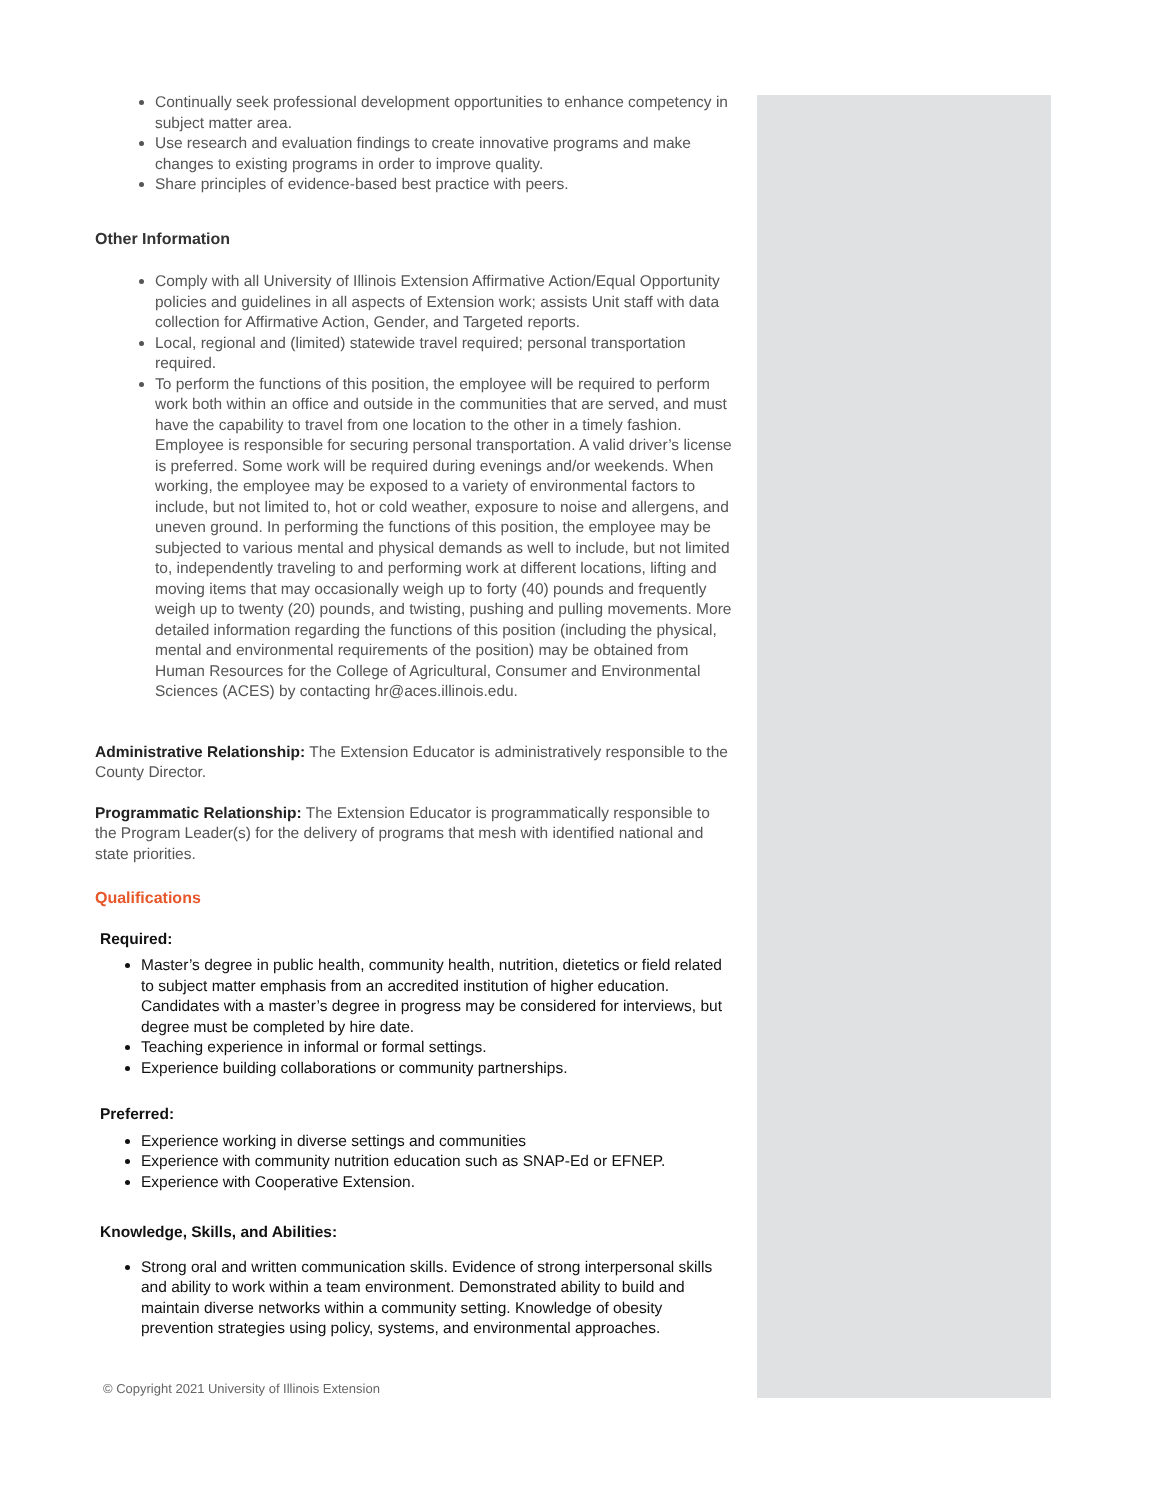Continually seek professional development opportunities to enhance competency in subject matter area.
Use research and evaluation findings to create innovative programs and make changes to existing programs in order to improve quality.
Share principles of evidence-based best practice with peers.
Other Information
Comply with all University of Illinois Extension Affirmative Action/Equal Opportunity policies and guidelines in all aspects of Extension work; assists Unit staff with data collection for Affirmative Action, Gender, and Targeted reports.
Local, regional and (limited) statewide travel required; personal transportation required.
To perform the functions of this position, the employee will be required to perform work both within an office and outside in the communities that are served, and must have the capability to travel from one location to the other in a timely fashion. Employee is responsible for securing personal transportation. A valid driver’s license is preferred. Some work will be required during evenings and/or weekends. When working, the employee may be exposed to a variety of environmental factors to include, but not limited to, hot or cold weather, exposure to noise and allergens, and uneven ground. In performing the functions of this position, the employee may be subjected to various mental and physical demands as well to include, but not limited to, independently traveling to and performing work at different locations, lifting and moving items that may occasionally weigh up to forty (40) pounds and frequently weigh up to twenty (20) pounds, and twisting, pushing and pulling movements. More detailed information regarding the functions of this position (including the physical, mental and environmental requirements of the position) may be obtained from Human Resources for the College of Agricultural, Consumer and Environmental Sciences (ACES) by contacting hr@aces.illinois.edu.
Administrative Relationship: The Extension Educator is administratively responsible to the County Director.
Programmatic Relationship: The Extension Educator is programmatically responsible to the Program Leader(s) for the delivery of programs that mesh with identified national and state priorities.
Qualifications
Required:
Master’s degree in public health, community health, nutrition, dietetics or field related to subject matter emphasis from an accredited institution of higher education. Candidates with a master’s degree in progress may be considered for interviews, but degree must be completed by hire date.
Teaching experience in informal or formal settings.
Experience building collaborations or community partnerships.
Preferred:
Experience working in diverse settings and communities
Experience with community nutrition education such as SNAP-Ed or EFNEP.
Experience with Cooperative Extension.
Knowledge, Skills, and Abilities:
Strong oral and written communication skills. Evidence of strong interpersonal skills and ability to work within a team environment. Demonstrated ability to build and maintain diverse networks within a community setting. Knowledge of obesity prevention strategies using policy, systems, and environmental approaches.
© Copyright 2021 University of Illinois Extension